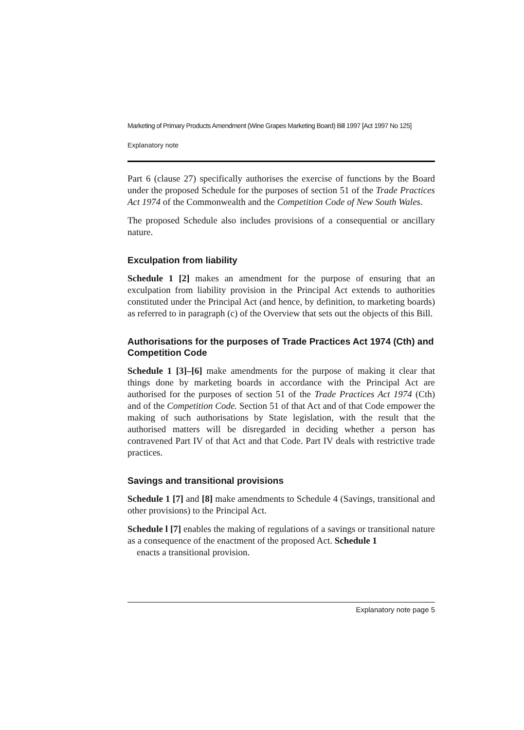Marketing of Primary Products Amendment (Wine Grapes Marketing Board) Bill 1997 [Act 1997 No 125]
Explanatory note
Part 6 (clause 27) specifically authorises the exercise of functions by the Board under the proposed Schedule for the purposes of section 51 of the Trade Practices Act 1974 of the Commonwealth and the Competition Code of New South Wales.
The proposed Schedule also includes provisions of a consequential or ancillary nature.
Exculpation from liability
Schedule 1 [2] makes an amendment for the purpose of ensuring that an exculpation from liability provision in the Principal Act extends to authorities constituted under the Principal Act (and hence, by definition, to marketing boards) as referred to in paragraph (c) of the Overview that sets out the objects of this Bill.
Authorisations for the purposes of Trade Practices Act 1974 (Cth) and Competition Code
Schedule 1 [3]–[6] make amendments for the purpose of making it clear that things done by marketing boards in accordance with the Principal Act are authorised for the purposes of section 51 of the Trade Practices Act 1974 (Cth) and of the Competition Code. Section 51 of that Act and of that Code empower the making of such authorisations by State legislation, with the result that the authorised matters will be disregarded in deciding whether a person has contravened Part IV of that Act and that Code. Part IV deals with restrictive trade practices.
Savings and transitional provisions
Schedule 1 [7] and [8] make amendments to Schedule 4 (Savings, transitional and other provisions) to the Principal Act.
Schedule l [7] enables the making of regulations of a savings or transitional nature as a consequence of the enactment of the proposed Act. Schedule 1
enacts a transitional provision.
Explanatory note page 5